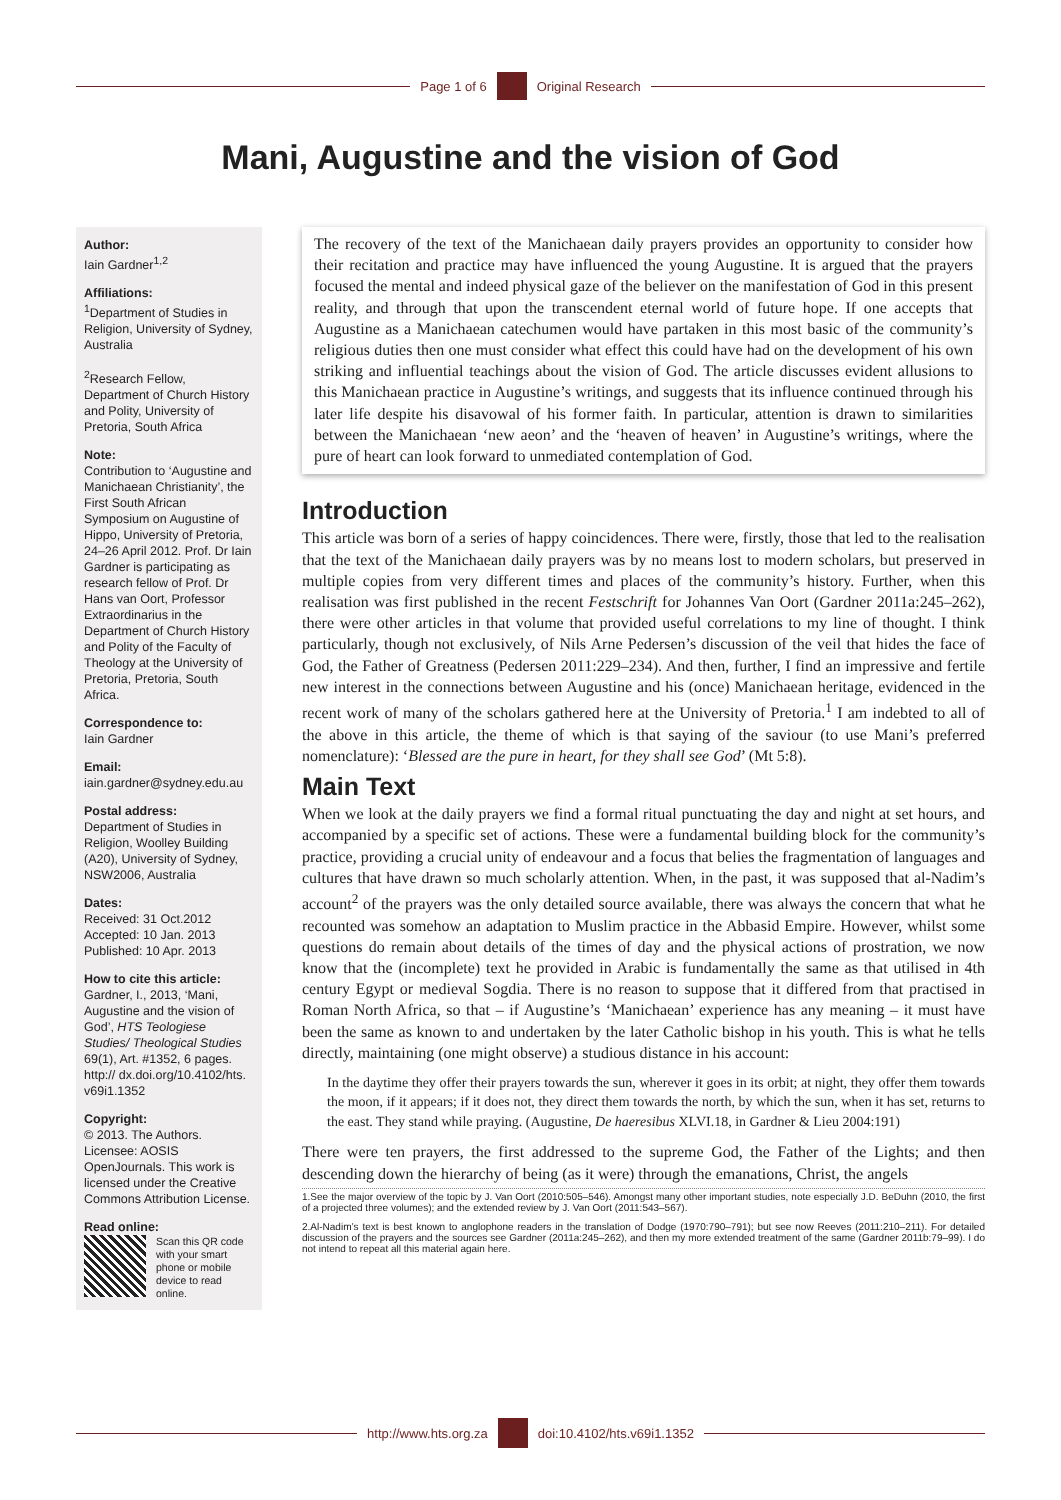Page 1 of 6
Original Research
Mani, Augustine and the vision of God
Author:
Iain Gardner<sup>1,2</sup>
Affiliations:
<sup>1</sup> Department of Studies in Religion, University of Sydney, Australia
<sup>2</sup> Research Fellow, Department of Church History and Polity, University of Pretoria, South Africa
Note:
Contribution to ‘Augustine and Manichaean Christianity’, the First South African Symposium on Augustine of Hippo, University of Pretoria, 24–26 April 2012. Prof. Dr Iain Gardner is participating as research fellow of Prof. Dr Hans van Oort, Professor Extraordinarius in the Department of Church History and Polity of the Faculty of Theology at the University of Pretoria, Pretoria, South Africa.
Correspondence to:
Iain Gardner
Email:
iain.gardner@sydney.edu.au
Postal address:
Department of Studies in Religion, Woolley Building (A20), University of Sydney, NSW2006, Australia
Dates:
Received: 31 Oct.2012
Accepted: 10 Jan. 2013
Published: 10 Apr. 2013
How to cite this article:
Gardner, I., 2013, ‘Mani, Augustine and the vision of God’, HTS Teologiese Studies/ Theological Studies 69(1), Art. #1352, 6 pages. http:// dx.doi.org/10.4102/hts. v69i1.1352
Copyright:
© 2013. The Authors. Licensee: AOSIS OpenJournals. This work is licensed under the Creative Commons Attribution License.
Read online:
Scan this QR code with your smart phone or mobile device to read online.
The recovery of the text of the Manichaean daily prayers provides an opportunity to consider how their recitation and practice may have influenced the young Augustine. It is argued that the prayers focused the mental and indeed physical gaze of the believer on the manifestation of God in this present reality, and through that upon the transcendent eternal world of future hope. If one accepts that Augustine as a Manichaean catechumen would have partaken in this most basic of the community’s religious duties then one must consider what effect this could have had on the development of his own striking and influential teachings about the vision of God. The article discusses evident allusions to this Manichaean practice in Augustine’s writings, and suggests that its influence continued through his later life despite his disavowal of his former faith. In particular, attention is drawn to similarities between the Manichaean ‘new aeon’ and the ‘heaven of heaven’ in Augustine’s writings, where the pure of heart can look forward to unmediated contemplation of God.
Introduction
This article was born of a series of happy coincidences. There were, firstly, those that led to the realisation that the text of the Manichaean daily prayers was by no means lost to modern scholars, but preserved in multiple copies from very different times and places of the community’s history. Further, when this realisation was first published in the recent Festschrift for Johannes Van Oort (Gardner 2011a:245–262), there were other articles in that volume that provided useful correlations to my line of thought. I think particularly, though not exclusively, of Nils Arne Pedersen’s discussion of the veil that hides the face of God, the Father of Greatness (Pedersen 2011:229–234). And then, further, I find an impressive and fertile new interest in the connections between Augustine and his (once) Manichaean heritage, evidenced in the recent work of many of the scholars gathered here at the University of Pretoria.<sup>1</sup> I am indebted to all of the above in this article, the theme of which is that saying of the saviour (to use Mani’s preferred nomenclature): ‘Blessed are the pure in heart, for they shall see God’ (Mt 5:8).
Main Text
When we look at the daily prayers we find a formal ritual punctuating the day and night at set hours, and accompanied by a specific set of actions. These were a fundamental building block for the community’s practice, providing a crucial unity of endeavour and a focus that belies the fragmentation of languages and cultures that have drawn so much scholarly attention. When, in the past, it was supposed that al-Nadim’s account<sup>2</sup> of the prayers was the only detailed source available, there was always the concern that what he recounted was somehow an adaptation to Muslim practice in the Abbasid Empire. However, whilst some questions do remain about details of the times of day and the physical actions of prostration, we now know that the (incomplete) text he provided in Arabic is fundamentally the same as that utilised in 4th century Egypt or medieval Sogdia. There is no reason to suppose that it differed from that practised in Roman North Africa, so that – if Augustine’s ‘Manichaean’ experience has any meaning – it must have been the same as known to and undertaken by the later Catholic bishop in his youth. This is what he tells directly, maintaining (one might observe) a studious distance in his account:
In the daytime they offer their prayers towards the sun, wherever it goes in its orbit; at night, they offer them towards the moon, if it appears; if it does not, they direct them towards the north, by which the sun, when it has set, returns to the east. They stand while praying. (Augustine, De haeresibus XLVI.18, in Gardner & Lieu 2004:191)
There were ten prayers, the first addressed to the supreme God, the Father of the Lights; and then descending down the hierarchy of being (as it were) through the emanations, Christ, the angels
1.See the major overview of the topic by J. Van Oort (2010:505–546). Amongst many other important studies, note especially J.D. BeDuhn (2010, the first of a projected three volumes); and the extended review by J. Van Oort (2011:543–567).
2.Al-Nadim’s text is best known to anglophone readers in the translation of Dodge (1970:790–791); but see now Reeves (2011:210–211). For detailed discussion of the prayers and the sources see Gardner (2011a:245–262), and then my more extended treatment of the same (Gardner 2011b:79–99). I do not intend to repeat all this material again here.
http://www.hts.org.za doi:10.4102/hts.v69i1.1352